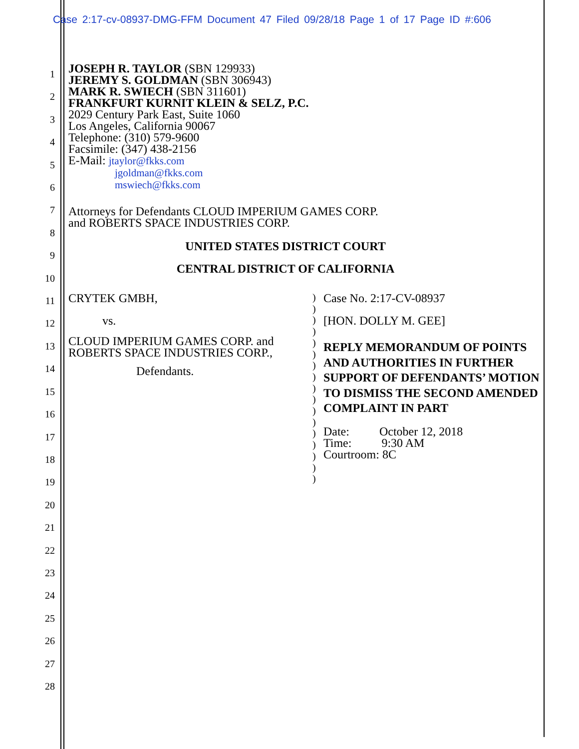Case 2:17-cv-08937-DMG-FFM Document 47 Filed 09/28/18 Page 1 of 17 Page ID #:606
1
2
3
4
5
6
7
8
9
10
11
12
13
14
15
16
17
18
19
20
21
22
23
24
25
26
27
28
JOSEPH R. TAYLOR (SBN 129933)
JEREMY S. GOLDMAN (SBN 306943)
MARK R. SWIECH (SBN 311601)
FRANKFURT KURNIT KLEIN & SELZ, P.C.
2029 Century Park East, Suite 1060
Los Angeles, California 90067
Telephone: (310) 579-9600
Facsimile: (347) 438-2156
E-Mail: jtaylor@fkks.com
jgoldman@fkks.com
mswiech@fkks.com
Attorneys for Defendants CLOUD IMPERIUM GAMES CORP.
and ROBERTS SPACE INDUSTRIES CORP.
UNITED STATES DISTRICT COURT
CENTRAL DISTRICT OF CALIFORNIA
CRYTEK GMBH,
vs.
CLOUD IMPERIUM GAMES CORP. and
ROBERTS SPACE INDUSTRIES CORP.,
Defendants.
)
)
)
)
)
)
)
)
)
)
)
)
)
)
)
)
)
Case No. 2:17-CV-08937
[HON. DOLLY M. GEE]
REPLY MEMORANDUM OF POINTS AND AUTHORITIES IN FURTHER SUPPORT OF DEFENDANTS’ MOTION TO DISMISS THE SECOND AMENDED COMPLAINT IN PART
Date: October 12, 2018
Time: 9:30 AM
Courtroom: 8C